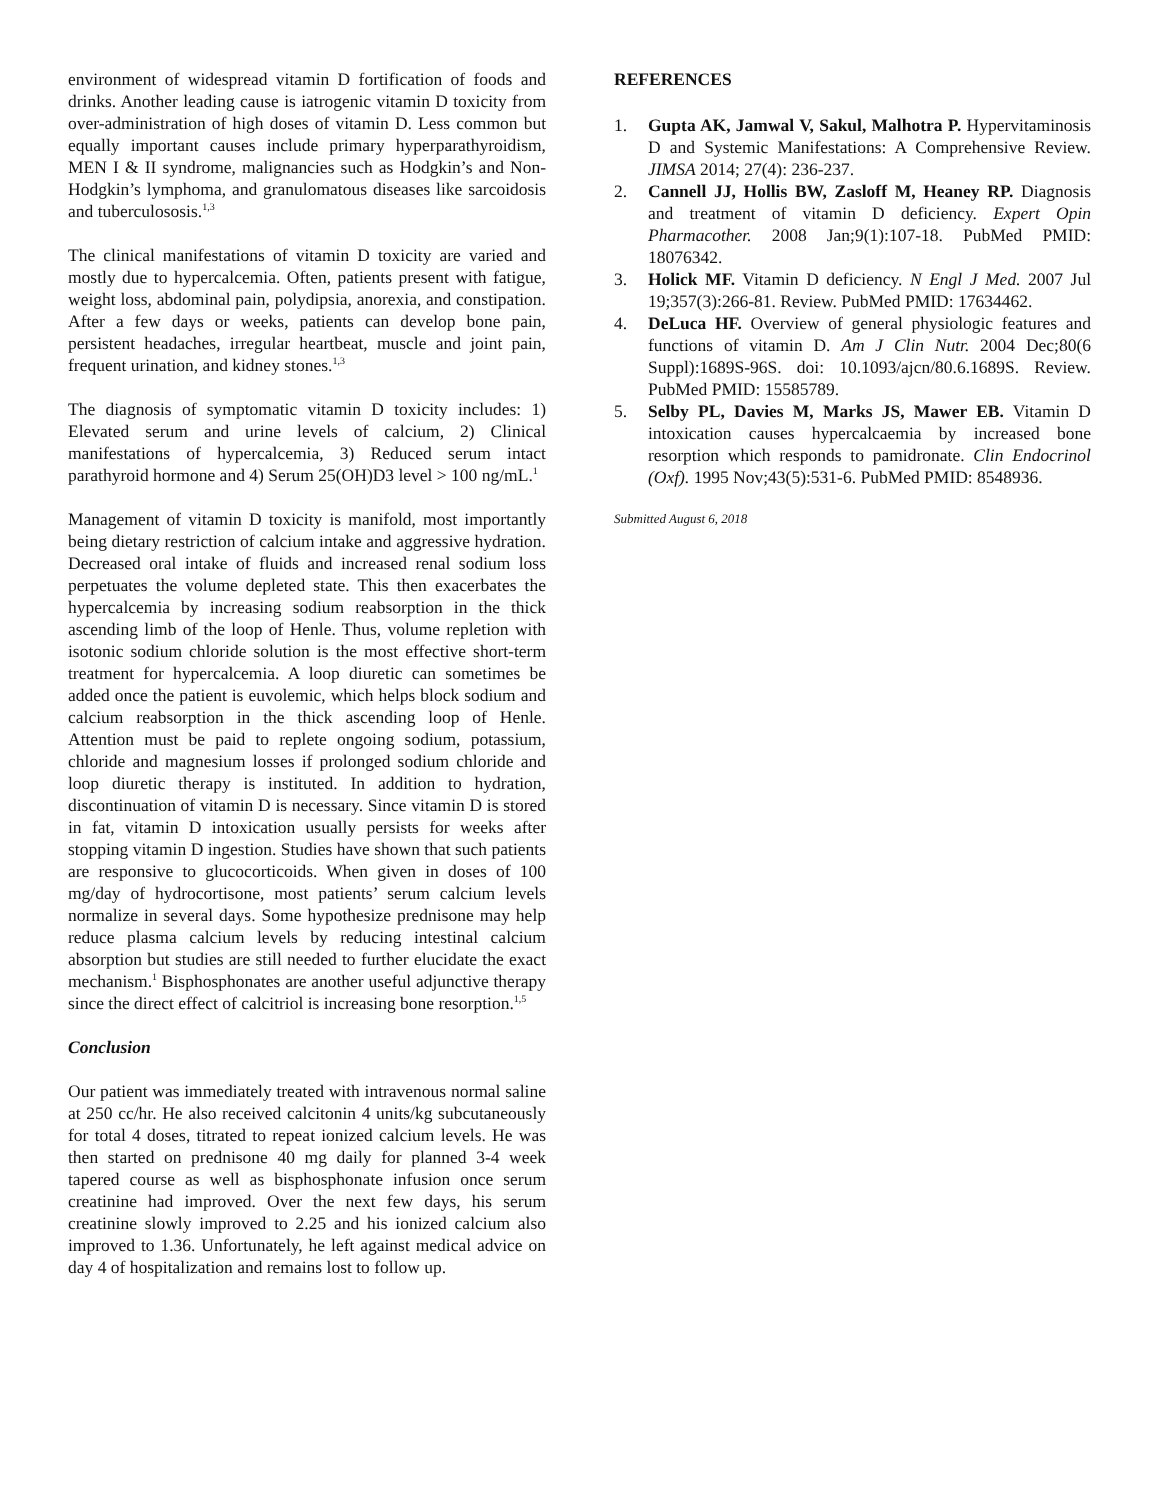environment of widespread vitamin D fortification of foods and drinks. Another leading cause is iatrogenic vitamin D toxicity from over-administration of high doses of vitamin D. Less common but equally important causes include primary hyperparathyroidism, MEN I & II syndrome, malignancies such as Hodgkin’s and Non-Hodgkin’s lymphoma, and granulomatous diseases like sarcoidosis and tuberculososis.<sup>1,3</sup>
The clinical manifestations of vitamin D toxicity are varied and mostly due to hypercalcemia. Often, patients present with fatigue, weight loss, abdominal pain, polydipsia, anorexia, and constipation. After a few days or weeks, patients can develop bone pain, persistent headaches, irregular heartbeat, muscle and joint pain, frequent urination, and kidney stones.<sup>1,3</sup>
The diagnosis of symptomatic vitamin D toxicity includes: 1) Elevated serum and urine levels of calcium, 2) Clinical manifestations of hypercalcemia, 3) Reduced serum intact parathyroid hormone and 4) Serum 25(OH)D3 level > 100 ng/mL.<sup>1</sup>
Management of vitamin D toxicity is manifold, most importantly being dietary restriction of calcium intake and aggressive hydration. Decreased oral intake of fluids and increased renal sodium loss perpetuates the volume depleted state. This then exacerbates the hypercalcemia by increasing sodium reabsorption in the thick ascending limb of the loop of Henle. Thus, volume repletion with isotonic sodium chloride solution is the most effective short-term treatment for hypercalcemia. A loop diuretic can sometimes be added once the patient is euvolemic, which helps block sodium and calcium reabsorption in the thick ascending loop of Henle. Attention must be paid to replete ongoing sodium, potassium, chloride and magnesium losses if prolonged sodium chloride and loop diuretic therapy is instituted. In addition to hydration, discontinuation of vitamin D is necessary. Since vitamin D is stored in fat, vitamin D intoxication usually persists for weeks after stopping vitamin D ingestion. Studies have shown that such patients are responsive to glucocorticoids. When given in doses of 100 mg/day of hydrocortisone, most patients’ serum calcium levels normalize in several days. Some hypothesize prednisone may help reduce plasma calcium levels by reducing intestinal calcium absorption but studies are still needed to further elucidate the exact mechanism.<sup>1</sup> Bisphosphonates are another useful adjunctive therapy since the direct effect of calcitriol is increasing bone resorption.<sup>1,5</sup>
Conclusion
Our patient was immediately treated with intravenous normal saline at 250 cc/hr. He also received calcitonin 4 units/kg subcutaneously for total 4 doses, titrated to repeat ionized calcium levels. He was then started on prednisone 40 mg daily for planned 3-4 week tapered course as well as bisphosphonate infusion once serum creatinine had improved. Over the next few days, his serum creatinine slowly improved to 2.25 and his ionized calcium also improved to 1.36. Unfortunately, he left against medical advice on day 4 of hospitalization and remains lost to follow up.
REFERENCES
1. Gupta AK, Jamwal V, Sakul, Malhotra P. Hypervitaminosis D and Systemic Manifestations: A Comprehensive Review. JIMSA 2014; 27(4): 236-237.
2. Cannell JJ, Hollis BW, Zasloff M, Heaney RP. Diagnosis and treatment of vitamin D deficiency. Expert Opin Pharmacother. 2008 Jan;9(1):107-18. PubMed PMID: 18076342.
3. Holick MF. Vitamin D deficiency. N Engl J Med. 2007 Jul 19;357(3):266-81. Review. PubMed PMID: 17634462.
4. DeLuca HF. Overview of general physiologic features and functions of vitamin D. Am J Clin Nutr. 2004 Dec;80(6 Suppl):1689S-96S. doi: 10.1093/ajcn/80.6.1689S. Review. PubMed PMID: 15585789.
5. Selby PL, Davies M, Marks JS, Mawer EB. Vitamin D intoxication causes hypercalcaemia by increased bone resorption which responds to pamidronate. Clin Endocrinol (Oxf). 1995 Nov;43(5):531-6. PubMed PMID: 8548936.
Submitted August 6, 2018